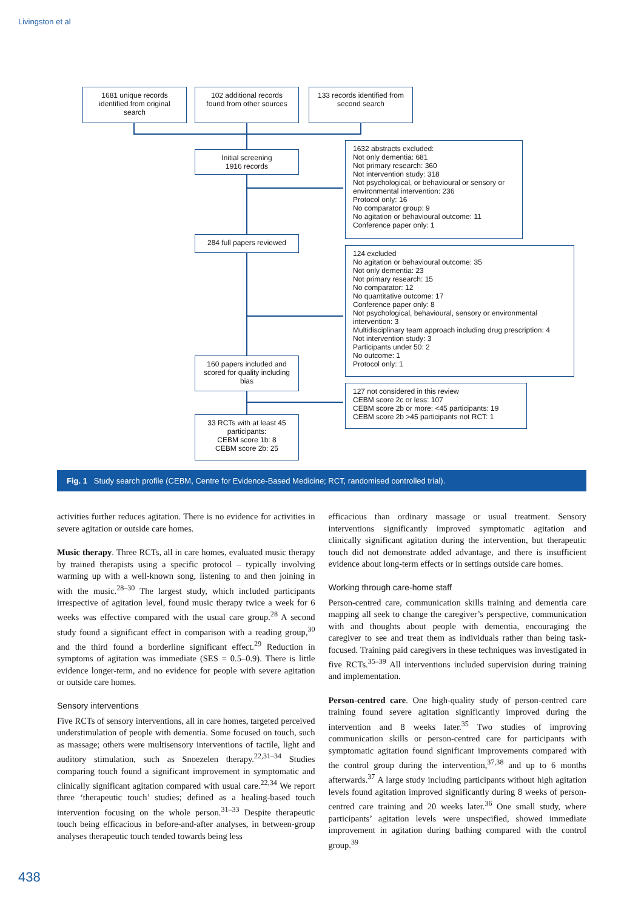Livingston et al
1681 unique records identified from original search
102 additional records found from other sources
133 records identified from second search
Initial screening
1916 records
1632 abstracts excluded:
Not only dementia: 681
Not primary research: 360
Not intervention study: 318
Not psychological, or behavioural or sensory or environmental intervention: 236
Protocol only: 16
No comparator group: 9
No agitation or behavioural outcome: 11
Conference paper only: 1
284 full papers reviewed
124 excluded
No agitation or behavioural outcome: 35
Not only dementia: 23
Not primary research: 15
No comparator: 12
No quantitative outcome: 17
Conference paper only: 8
Not psychological, behavioural, sensory or environmental intervention: 3
Multidisciplinary team approach including drug prescription: 4
Not intervention study: 3
Participants under 50: 2
No outcome: 1
Protocol only: 1
160 papers included and scored for quality including bias
127 not considered in this review
CEBM score 2c or less: 107
CEBM score 2b or more: <45 participants: 19
CEBM score 2b >45 participants not RCT: 1
33 RCTs with at least 45 participants:
CEBM score 1b: 8
CEBM score 2b: 25
Fig. 1 Study search profile (CEBM, Centre for Evidence-Based Medicine; RCT, randomised controlled trial).
activities further reduces agitation. There is no evidence for activities in severe agitation or outside care homes.
Music therapy. Three RCTs, all in care homes, evaluated music therapy by trained therapists using a specific protocol – typically involving warming up with a well-known song, listening to and then joining in with the music.<sup>28–30</sup> The largest study, which included participants irrespective of agitation level, found music therapy twice a week for 6 weeks was effective compared with the usual care group.<sup>28</sup> A second study found a significant effect in comparison with a reading group,<sup>30</sup> and the third found a borderline significant effect.<sup>29</sup> Reduction in symptoms of agitation was immediate (SES = 0.5–0.9). There is little evidence longer-term, and no evidence for people with severe agitation or outside care homes.
Sensory interventions
Five RCTs of sensory interventions, all in care homes, targeted perceived understimulation of people with dementia. Some focused on touch, such as massage; others were multisensory interventions of tactile, light and auditory stimulation, such as Snoezelen therapy.<sup>22,31–34</sup> Studies comparing touch found a significant improvement in symptomatic and clinically significant agitation compared with usual care.<sup>22,34</sup> We report three ‘therapeutic touch’ studies; defined as a healing-based touch intervention focusing on the whole person.<sup>31–33</sup> Despite therapeutic touch being efficacious in before-and-after analyses, in between-group analyses therapeutic touch tended towards being less
efficacious than ordinary massage or usual treatment. Sensory interventions significantly improved symptomatic agitation and clinically significant agitation during the intervention, but therapeutic touch did not demonstrate added advantage, and there is insufficient evidence about long-term effects or in settings outside care homes.
Working through care-home staff
Person-centred care, communication skills training and dementia care mapping all seek to change the caregiver’s perspective, communication with and thoughts about people with dementia, encouraging the caregiver to see and treat them as individuals rather than being task-focused. Training paid caregivers in these techniques was investigated in five RCTs.<sup>35–39</sup> All interventions included supervision during training and implementation.
Person-centred care. One high-quality study of person-centred care training found severe agitation significantly improved during the intervention and 8 weeks later.<sup>35</sup> Two studies of improving communication skills or person-centred care for participants with symptomatic agitation found significant improvements compared with the control group during the intervention,<sup>37,38</sup> and up to 6 months afterwards.<sup>37</sup> A large study including participants without high agitation levels found agitation improved significantly during 8 weeks of person-centred care training and 20 weeks later.<sup>36</sup> One small study, where participants’ agitation levels were unspecified, showed immediate improvement in agitation during bathing compared with the control group.<sup>39</sup>
438